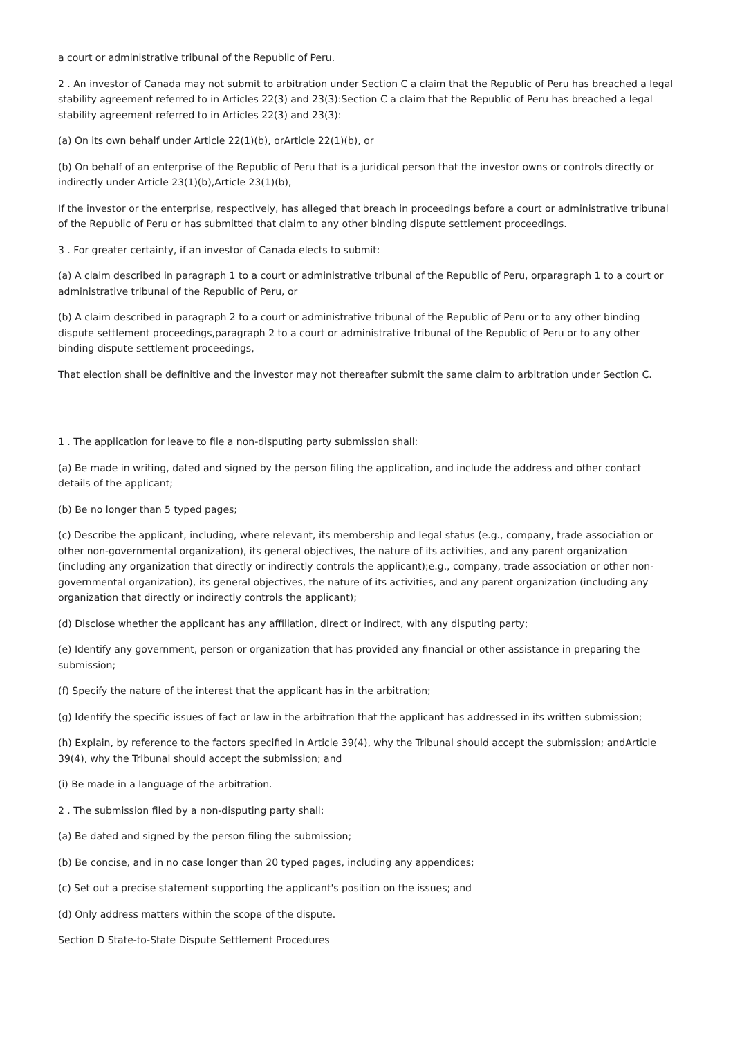a court or administrative tribunal of the Republic of Peru.
2 . An investor of Canada may not submit to arbitration under Section C a claim that the Republic of Peru has breached a legal stability agreement referred to in Articles 22(3) and 23(3):Section C a claim that the Republic of Peru has breached a legal stability agreement referred to in Articles 22(3) and 23(3):
(a) On its own behalf under Article 22(1)(b), orArticle 22(1)(b), or
(b) On behalf of an enterprise of the Republic of Peru that is a juridical person that the investor owns or controls directly or indirectly under Article 23(1)(b),Article 23(1)(b),
If the investor or the enterprise, respectively, has alleged that breach in proceedings before a court or administrative tribunal of the Republic of Peru or has submitted that claim to any other binding dispute settlement proceedings.
3 . For greater certainty, if an investor of Canada elects to submit:
(a) A claim described in paragraph 1 to a court or administrative tribunal of the Republic of Peru, orparagraph 1 to a court or administrative tribunal of the Republic of Peru, or
(b) A claim described in paragraph 2 to a court or administrative tribunal of the Republic of Peru or to any other binding dispute settlement proceedings,paragraph 2 to a court or administrative tribunal of the Republic of Peru or to any other binding dispute settlement proceedings,
That election shall be definitive and the investor may not thereafter submit the same claim to arbitration under Section C.
1 . The application for leave to file a non-disputing party submission shall:
(a) Be made in writing, dated and signed by the person filing the application, and include the address and other contact details of the applicant;
(b) Be no longer than 5 typed pages;
(c) Describe the applicant, including, where relevant, its membership and legal status (e.g., company, trade association or other non-governmental organization), its general objectives, the nature of its activities, and any parent organization (including any organization that directly or indirectly controls the applicant);e.g., company, trade association or other non-governmental organization), its general objectives, the nature of its activities, and any parent organization (including any organization that directly or indirectly controls the applicant);
(d) Disclose whether the applicant has any affiliation, direct or indirect, with any disputing party;
(e) Identify any government, person or organization that has provided any financial or other assistance in preparing the submission;
(f) Specify the nature of the interest that the applicant has in the arbitration;
(g) Identify the specific issues of fact or law in the arbitration that the applicant has addressed in its written submission;
(h) Explain, by reference to the factors specified in Article 39(4), why the Tribunal should accept the submission; andArticle 39(4), why the Tribunal should accept the submission; and
(i) Be made in a language of the arbitration.
2 . The submission filed by a non-disputing party shall:
(a) Be dated and signed by the person filing the submission;
(b) Be concise, and in no case longer than 20 typed pages, including any appendices;
(c) Set out a precise statement supporting the applicant's position on the issues; and
(d) Only address matters within the scope of the dispute.
Section D State-to-State Dispute Settlement Procedures